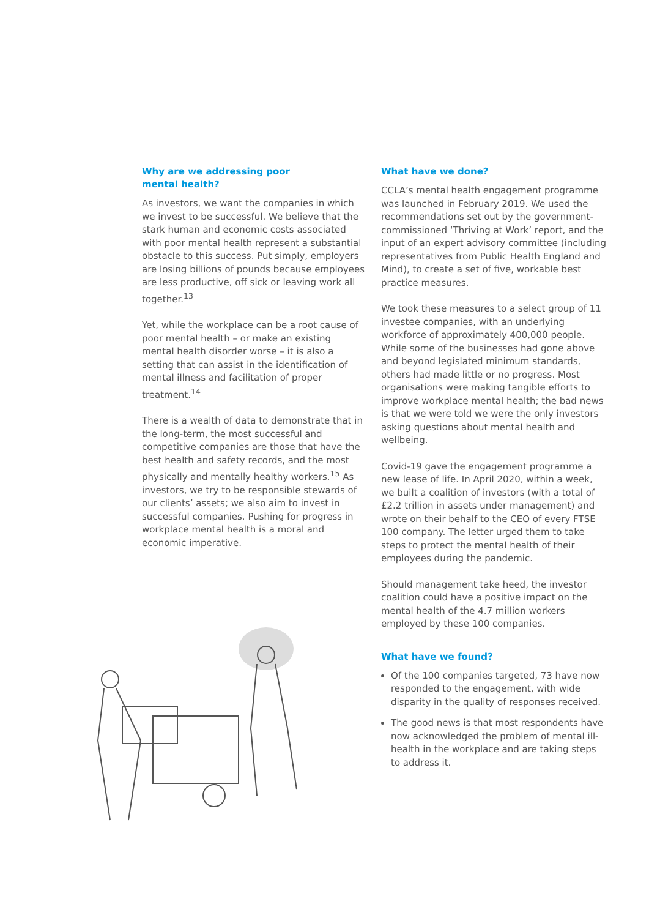Why are we addressing poor
mental health?
As investors, we want the companies in which we invest to be successful. We believe that the stark human and economic costs associated with poor mental health represent a substantial obstacle to this success. Put simply, employers are losing billions of pounds because employees are less productive, off sick or leaving work all together.<sup>13</sup>
Yet, while the workplace can be a root cause of poor mental health – or make an existing mental health disorder worse – it is also a setting that can assist in the identification of mental illness and facilitation of proper treatment.<sup>14</sup>
There is a wealth of data to demonstrate that in the long-term, the most successful and competitive companies are those that have the best health and safety records, and the most physically and mentally healthy workers.<sup>15</sup> As investors, we try to be responsible stewards of our clients’ assets; we also aim to invest in successful companies. Pushing for progress in workplace mental health is a moral and economic imperative.
What have we done?
CCLA’s mental health engagement programme was launched in February 2019. We used the recommendations set out by the government-commissioned ‘Thriving at Work’ report, and the input of an expert advisory committee (including representatives from Public Health England and Mind), to create a set of five, workable best practice measures.
We took these measures to a select group of 11 investee companies, with an underlying workforce of approximately 400,000 people. While some of the businesses had gone above and beyond legislated minimum standards, others had made little or no progress. Most organisations were making tangible efforts to improve workplace mental health; the bad news is that we were told we were the only investors asking questions about mental health and wellbeing.
Covid-19 gave the engagement programme a new lease of life. In April 2020, within a week, we built a coalition of investors (with a total of £2.2 trillion in assets under management) and wrote on their behalf to the CEO of every FTSE 100 company. The letter urged them to take steps to protect the mental health of their employees during the pandemic.
Should management take heed, the investor coalition could have a positive impact on the mental health of the 4.7 million workers employed by these 100 companies.
What have we found?
Of the 100 companies targeted, 73 have now responded to the engagement, with wide disparity in the quality of responses received.
The good news is that most respondents have now acknowledged the problem of mental ill-health in the workplace and are taking steps to address it.